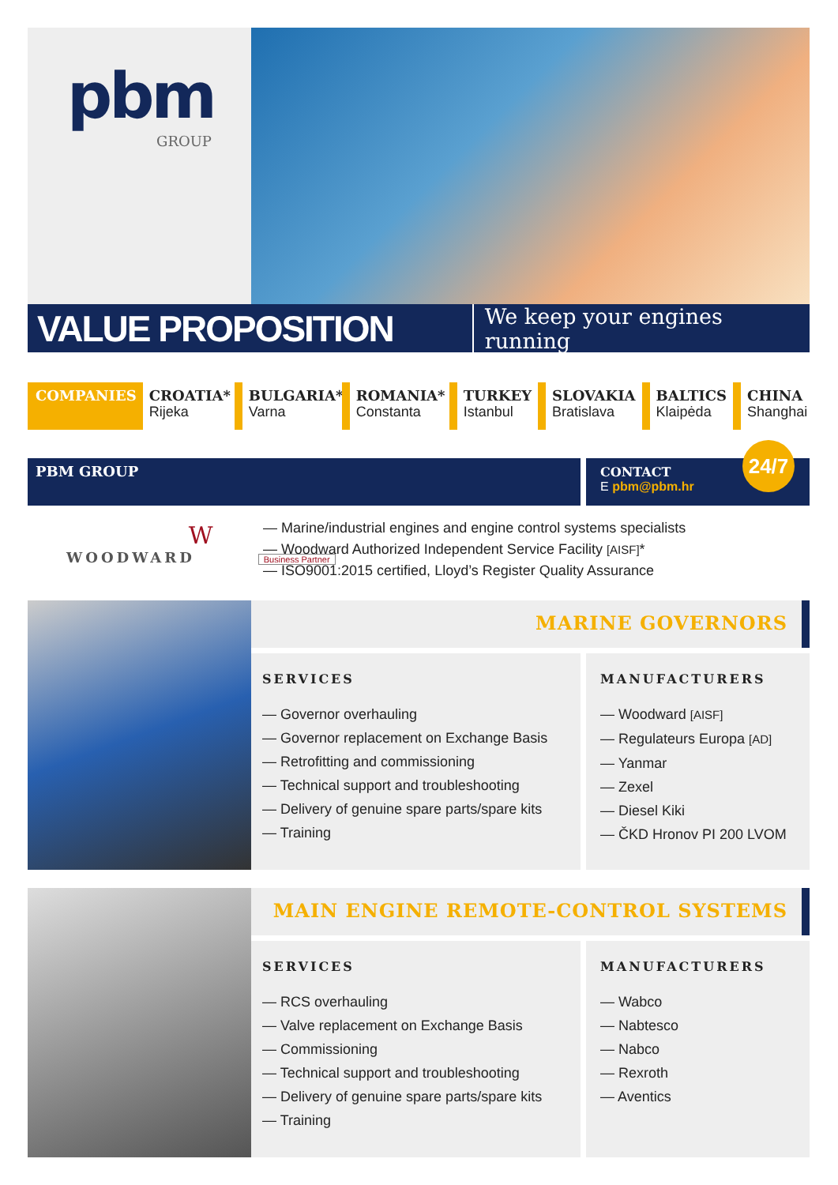pbm
GROUP
VALUE PROPOSITION
We keep your engines running
COMPANIES CROATIA*
Rijeka
BULGARIA*
Varna
ROMANIA*
Constanta
TURKEY
Istanbul
SLOVAKIA
Bratislava
BALTICS
Klaipėda
CHINA
Shanghai
PBM GROUP
CONTACT
E pbm@pbm.hr
24/7
W
WOODWARD
Business Partner
— Marine/industrial engines and engine control systems specialists
— Woodward Authorized Independent Service Facility [AISF]*
— ISO9001:2015 certified, Lloyd’s Register Quality Assurance
MARINE GOVERNORS
SERVICES
— Governor overhauling
— Governor replacement on Exchange Basis
— Retrofitting and commissioning
— Technical support and troubleshooting
— Delivery of genuine spare parts/spare kits
— Training
MANUFACTURERS
— Woodward [AISF]
— Regulateurs Europa [AD]
— Yanmar
— Zexel
— Diesel Kiki
— ČKD Hronov PI 200 LVOM
MAIN ENGINE REMOTE-CONTROL SYSTEMS
SERVICES
— RCS overhauling
— Valve replacement on Exchange Basis
— Commissioning
— Technical support and troubleshooting
— Delivery of genuine spare parts/spare kits
— Training
MANUFACTURERS
— Wabco
— Nabtesco
— Nabco
— Rexroth
— Aventics